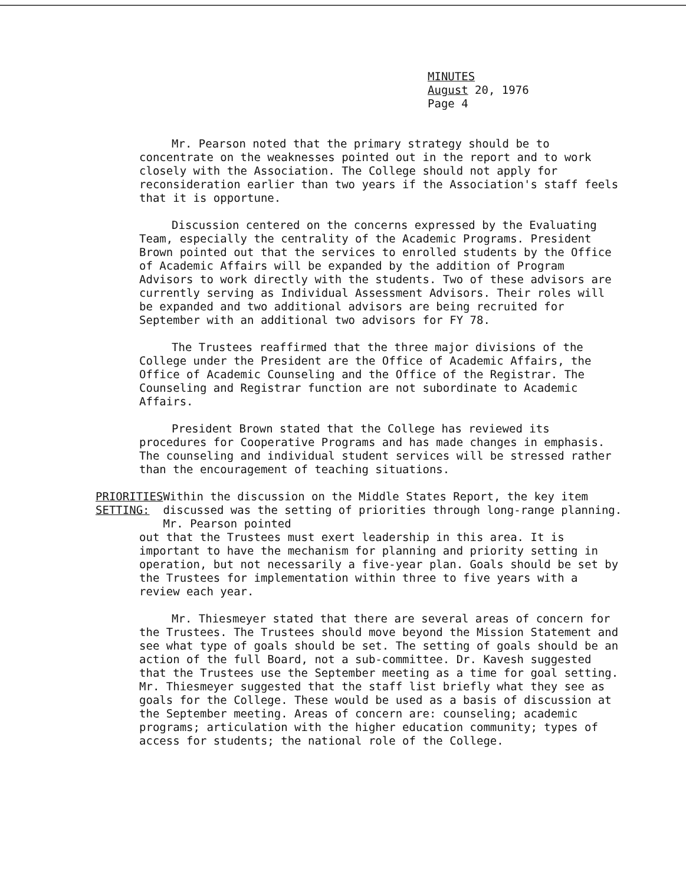MINUTES
August 20, 1976
Page 4
Mr. Pearson noted that the primary strategy should be to concentrate on the weaknesses pointed out in the report and to work closely with the Association. The College should not apply for reconsideration earlier than two years if the Association's staff feels that it is opportune.
Discussion centered on the concerns expressed by the Evaluating Team, especially the centrality of the Academic Programs. President Brown pointed out that the services to enrolled students by the Office of Academic Affairs will be expanded by the addition of Program Advisors to work directly with the students. Two of these advisors are currently serving as Individual Assessment Advisors. Their roles will be expanded and two additional advisors are being recruited for September with an additional two advisors for FY 78.
The Trustees reaffirmed that the three major divisions of the College under the President are the Office of Academic Affairs, the Office of Academic Counseling and the Office of the Registrar. The Counseling and Registrar function are not subordinate to Academic Affairs.
President Brown stated that the College has reviewed its procedures for Cooperative Programs and has made changes in emphasis. The counseling and individual student services will be stressed rather than the encouragement of teaching situations.
PRIORITIES
SETTING:
Within the discussion on the Middle States Report, the key item discussed was the setting of priorities through long-range planning. Mr. Pearson pointed
out that the Trustees must exert leadership in this area. It is important to have the mechanism for planning and priority setting in operation, but not necessarily a five-year plan. Goals should be set by the Trustees for implementation within three to five years with a review each year.
Mr. Thiesmeyer stated that there are several areas of concern for the Trustees. The Trustees should move beyond the Mission Statement and see what type of goals should be set. The setting of goals should be an action of the full Board, not a sub-committee. Dr. Kavesh suggested that the Trustees use the September meeting as a time for goal setting. Mr. Thiesmeyer suggested that the staff list briefly what they see as goals for the College. These would be used as a basis of discussion at the September meeting. Areas of concern are: counseling; academic programs; articulation with the higher education community; types of access for students; the national role of the College.